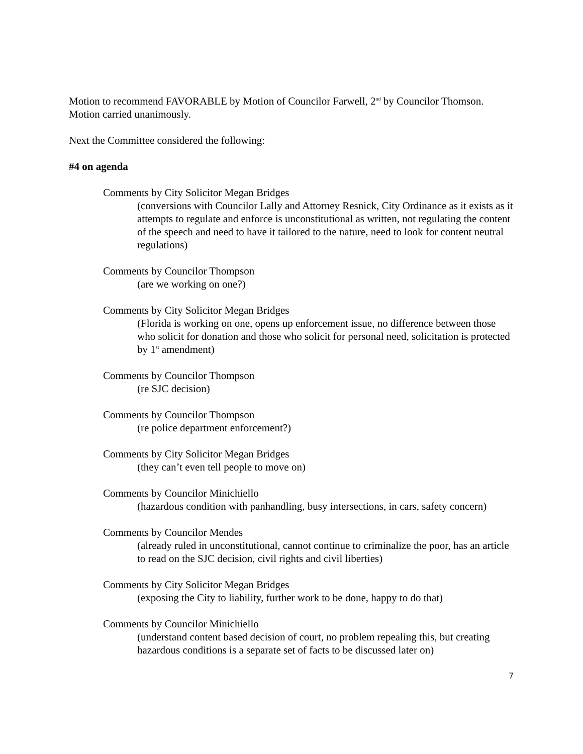Motion to recommend FAVORABLE by Motion of Councilor Farwell, 2<sup>nd</sup> by Councilor Thomson. Motion carried unanimously.
Next the Committee considered the following:
#4 on agenda
Comments by City Solicitor Megan Bridges
(conversions with Councilor Lally and Attorney Resnick, City Ordinance as it exists as it attempts to regulate and enforce is unconstitutional as written, not regulating the content of the speech and need to have it tailored to the nature, need to look for content neutral regulations)
Comments by Councilor Thompson
(are we working on one?)
Comments by City Solicitor Megan Bridges
(Florida is working on one, opens up enforcement issue, no difference between those who solicit for donation and those who solicit for personal need, solicitation is protected by 1<sup>st</sup> amendment)
Comments by Councilor Thompson
(re SJC decision)
Comments by Councilor Thompson
(re police department enforcement?)
Comments by City Solicitor Megan Bridges
(they can’t even tell people to move on)
Comments by Councilor Minichiello
(hazardous condition with panhandling, busy intersections, in cars, safety concern)
Comments by Councilor Mendes
(already ruled in unconstitutional, cannot continue to criminalize the poor, has an article to read on the SJC decision, civil rights and civil liberties)
Comments by City Solicitor Megan Bridges
(exposing the City to liability, further work to be done, happy to do that)
Comments by Councilor Minichiello
(understand content based decision of court, no problem repealing this, but creating hazardous conditions is a separate set of facts to be discussed later on)
7